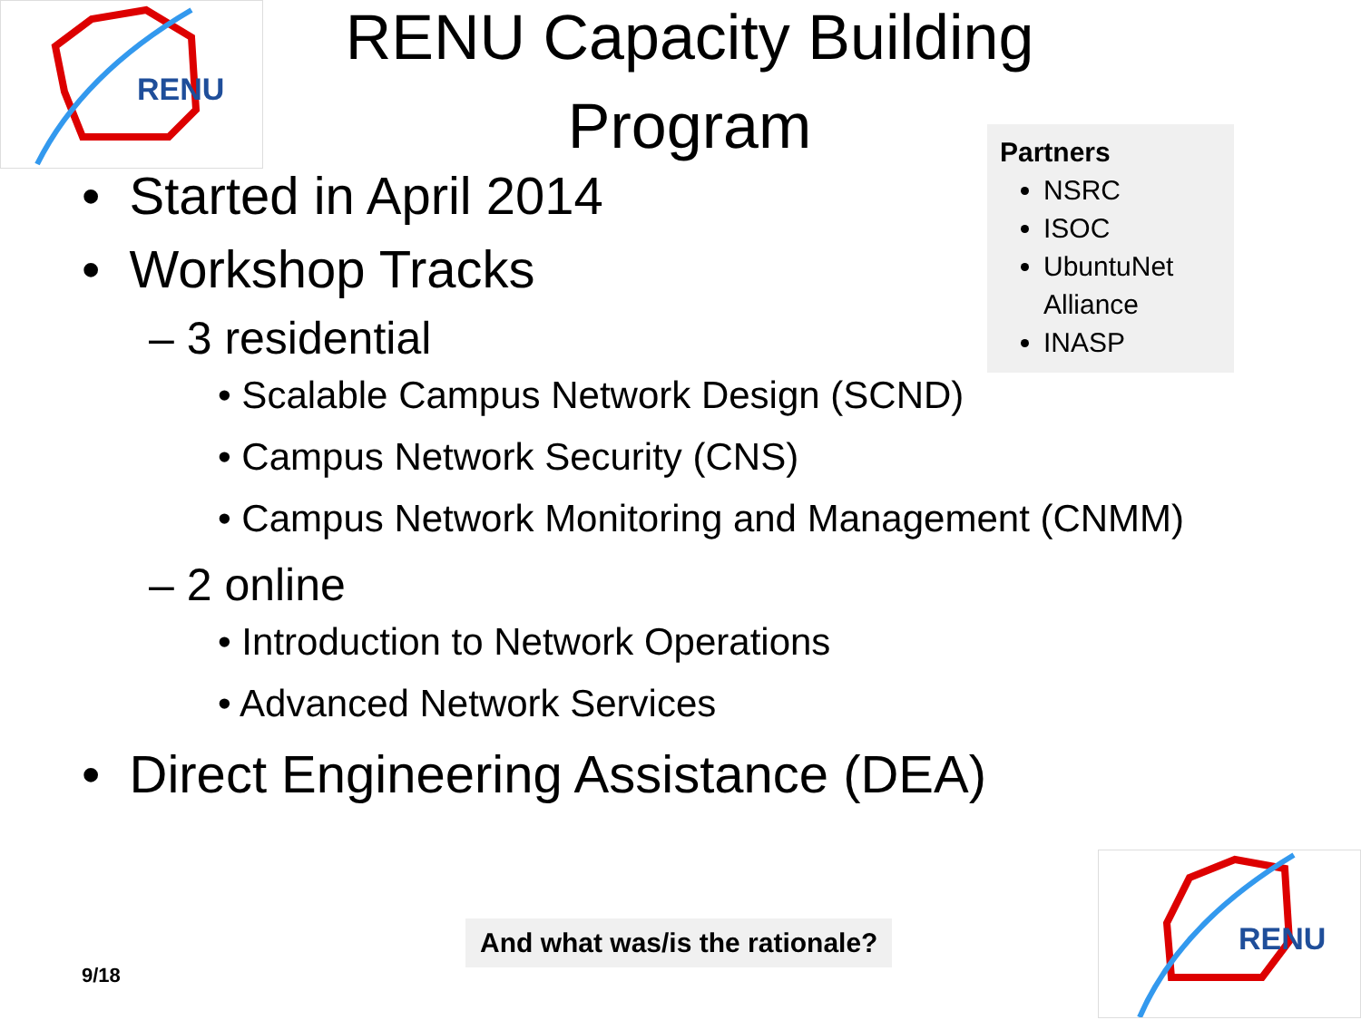RENU
RENU Capacity Building Program
Partners
NSRC
ISOC
UbuntuNet Alliance
INASP
• Started in April 2014
• Workshop Tracks
– 3 residential
• Scalable Campus Network Design (SCND)
• Campus Network Security (CNS)
• Campus Network Monitoring and Management (CNMM)
– 2 online
• Introduction to Network Operations
• Advanced Network Services
• Direct Engineering Assistance (DEA)
And what was/is the rationale?
9/18
RENU